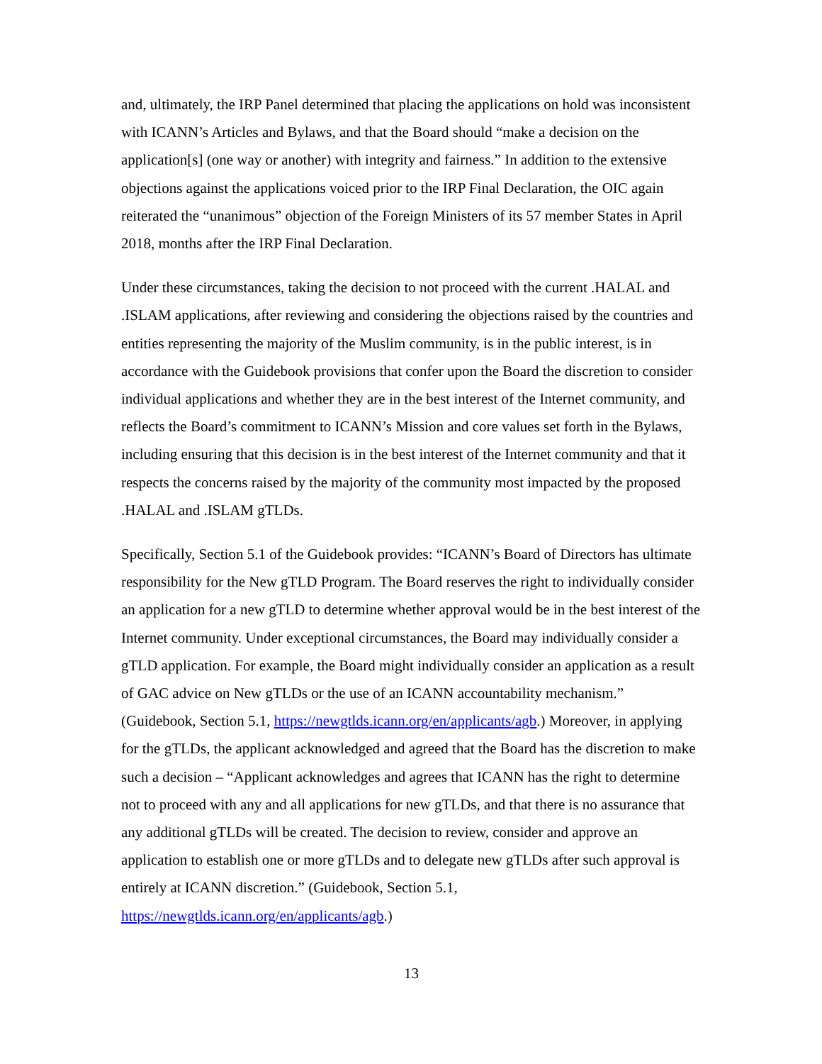and, ultimately, the IRP Panel determined that placing the applications on hold was inconsistent with ICANN’s Articles and Bylaws, and that the Board should “make a decision on the application[s] (one way or another) with integrity and fairness.” In addition to the extensive objections against the applications voiced prior to the IRP Final Declaration, the OIC again reiterated the “unanimous” objection of the Foreign Ministers of its 57 member States in April 2018, months after the IRP Final Declaration.
Under these circumstances, taking the decision to not proceed with the current .HALAL and .ISLAM applications, after reviewing and considering the objections raised by the countries and entities representing the majority of the Muslim community, is in the public interest, is in accordance with the Guidebook provisions that confer upon the Board the discretion to consider individual applications and whether they are in the best interest of the Internet community, and reflects the Board’s commitment to ICANN’s Mission and core values set forth in the Bylaws, including ensuring that this decision is in the best interest of the Internet community and that it respects the concerns raised by the majority of the community most impacted by the proposed .HALAL and .ISLAM gTLDs.
Specifically, Section 5.1 of the Guidebook provides: “ICANN’s Board of Directors has ultimate responsibility for the New gTLD Program. The Board reserves the right to individually consider an application for a new gTLD to determine whether approval would be in the best interest of the Internet community. Under exceptional circumstances, the Board may individually consider a gTLD application. For example, the Board might individually consider an application as a result of GAC advice on New gTLDs or the use of an ICANN accountability mechanism.” (Guidebook, Section 5.1, https://newgtlds.icann.org/en/applicants/agb.) Moreover, in applying for the gTLDs, the applicant acknowledged and agreed that the Board has the discretion to make such a decision – “Applicant acknowledges and agrees that ICANN has the right to determine not to proceed with any and all applications for new gTLDs, and that there is no assurance that any additional gTLDs will be created. The decision to review, consider and approve an application to establish one or more gTLDs and to delegate new gTLDs after such approval is entirely at ICANN discretion.” (Guidebook, Section 5.1, https://newgtlds.icann.org/en/applicants/agb.)
13